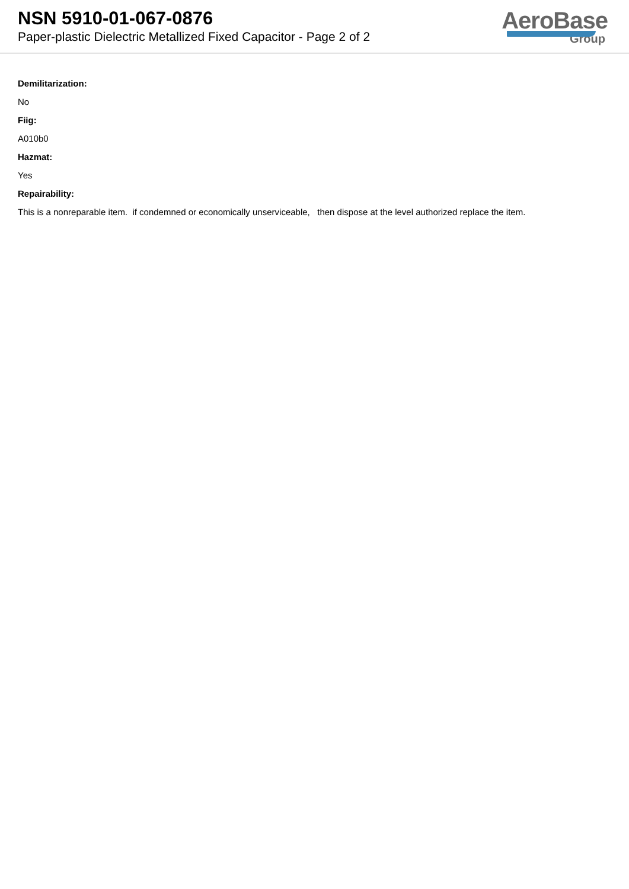NSN 5910-01-067-0876
Paper-plastic Dielectric Metallized Fixed Capacitor - Page 2 of 2
AeroBase
Group
Demilitarization:
No
Fiig:
A010b0
Hazmat:
Yes
Repairability:
This is a nonreparable item. if condemned or economically unserviceable, then dispose at the level authorized replace the item.